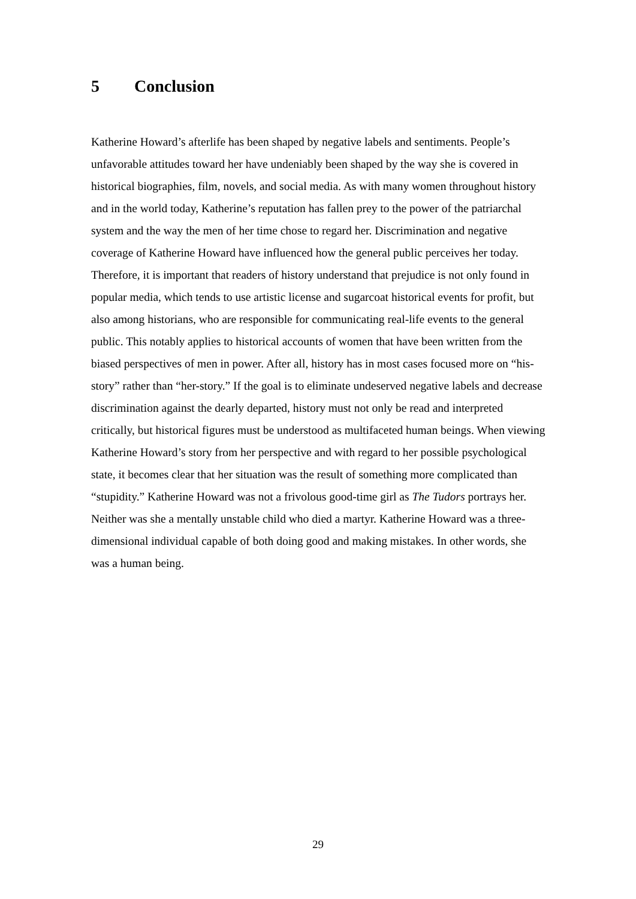5 Conclusion
Katherine Howard’s afterlife has been shaped by negative labels and sentiments. People’s unfavorable attitudes toward her have undeniably been shaped by the way she is covered in historical biographies, film, novels, and social media. As with many women throughout history and in the world today, Katherine’s reputation has fallen prey to the power of the patriarchal system and the way the men of her time chose to regard her. Discrimination and negative coverage of Katherine Howard have influenced how the general public perceives her today. Therefore, it is important that readers of history understand that prejudice is not only found in popular media, which tends to use artistic license and sugarcoat historical events for profit, but also among historians, who are responsible for communicating real-life events to the general public. This notably applies to historical accounts of women that have been written from the biased perspectives of men in power. After all, history has in most cases focused more on “his-story” rather than “her-story.” If the goal is to eliminate undeserved negative labels and decrease discrimination against the dearly departed, history must not only be read and interpreted critically, but historical figures must be understood as multifaceted human beings. When viewing Katherine Howard’s story from her perspective and with regard to her possible psychological state, it becomes clear that her situation was the result of something more complicated than “stupidity.” Katherine Howard was not a frivolous good-time girl as The Tudors portrays her. Neither was she a mentally unstable child who died a martyr. Katherine Howard was a three-dimensional individual capable of both doing good and making mistakes. In other words, she was a human being.
29